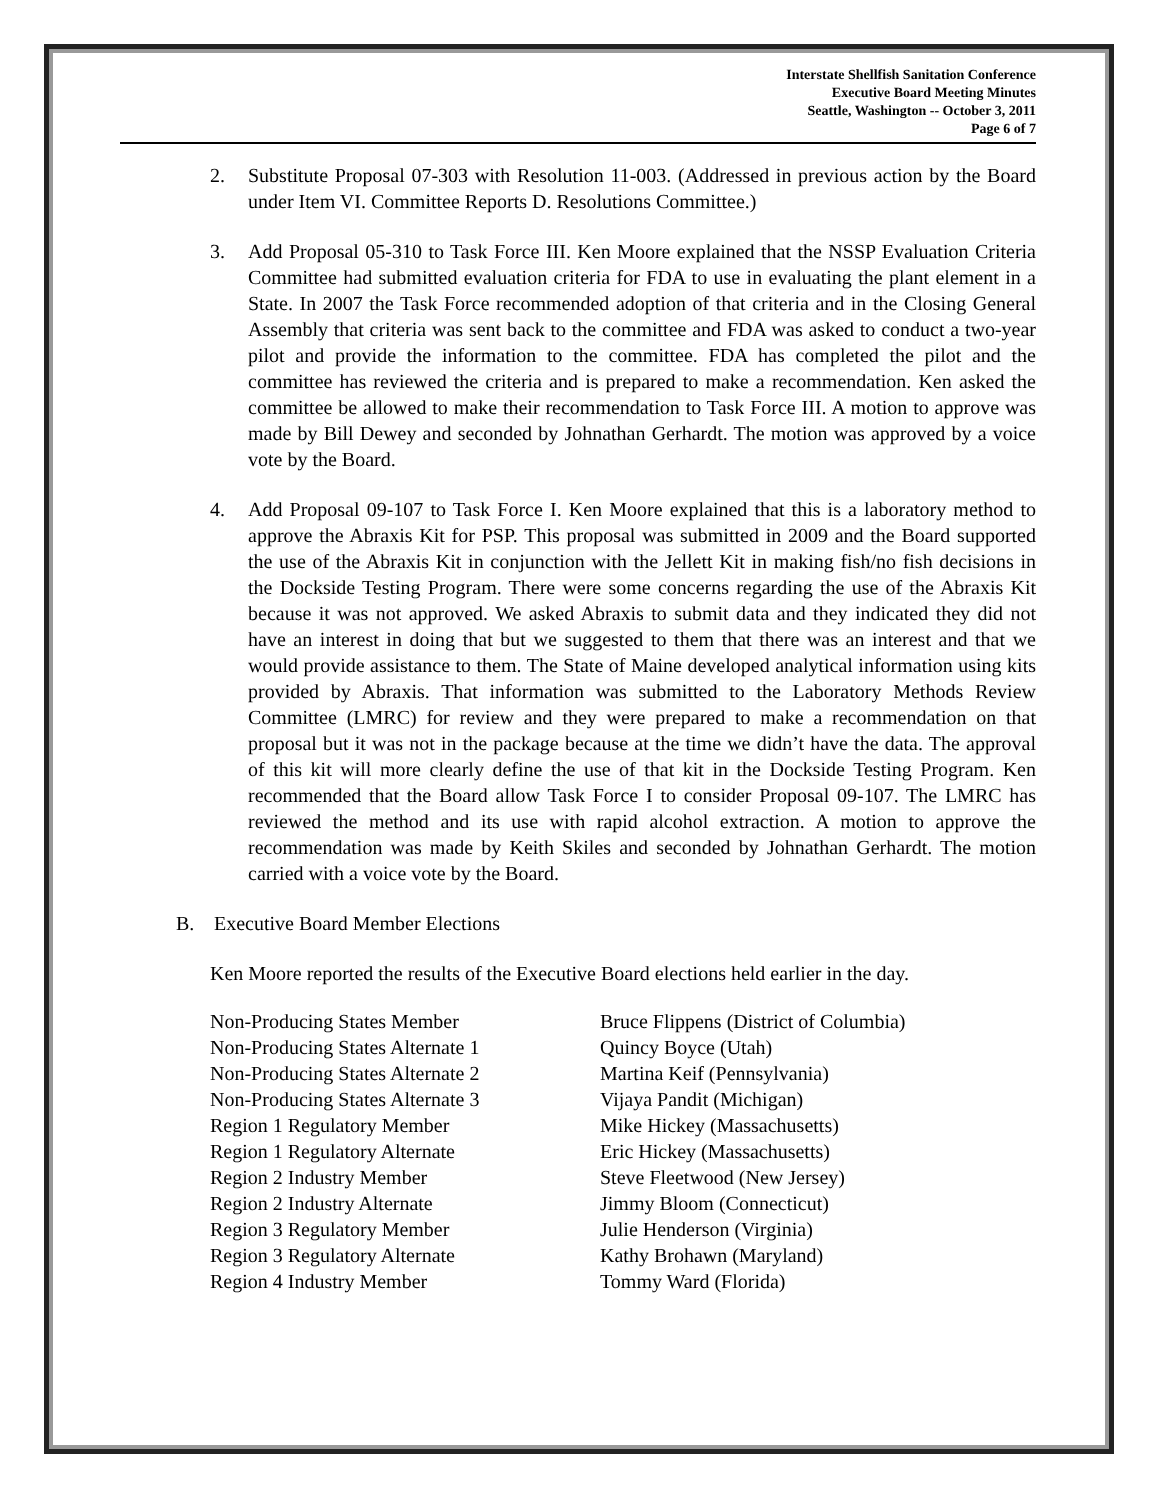Interstate Shellfish Sanitation Conference
Executive Board Meeting Minutes
Seattle, Washington -- October 3, 2011
Page 6 of 7
2. Substitute Proposal 07-303 with Resolution 11-003. (Addressed in previous action by the Board under Item VI. Committee Reports D. Resolutions Committee.)
3. Add Proposal 05-310 to Task Force III. Ken Moore explained that the NSSP Evaluation Criteria Committee had submitted evaluation criteria for FDA to use in evaluating the plant element in a State. In 2007 the Task Force recommended adoption of that criteria and in the Closing General Assembly that criteria was sent back to the committee and FDA was asked to conduct a two-year pilot and provide the information to the committee. FDA has completed the pilot and the committee has reviewed the criteria and is prepared to make a recommendation. Ken asked the committee be allowed to make their recommendation to Task Force III. A motion to approve was made by Bill Dewey and seconded by Johnathan Gerhardt. The motion was approved by a voice vote by the Board.
4. Add Proposal 09-107 to Task Force I. Ken Moore explained that this is a laboratory method to approve the Abraxis Kit for PSP. This proposal was submitted in 2009 and the Board supported the use of the Abraxis Kit in conjunction with the Jellett Kit in making fish/no fish decisions in the Dockside Testing Program. There were some concerns regarding the use of the Abraxis Kit because it was not approved. We asked Abraxis to submit data and they indicated they did not have an interest in doing that but we suggested to them that there was an interest and that we would provide assistance to them. The State of Maine developed analytical information using kits provided by Abraxis. That information was submitted to the Laboratory Methods Review Committee (LMRC) for review and they were prepared to make a recommendation on that proposal but it was not in the package because at the time we didn’t have the data. The approval of this kit will more clearly define the use of that kit in the Dockside Testing Program. Ken recommended that the Board allow Task Force I to consider Proposal 09-107. The LMRC has reviewed the method and its use with rapid alcohol extraction. A motion to approve the recommendation was made by Keith Skiles and seconded by Johnathan Gerhardt. The motion carried with a voice vote by the Board.
B. Executive Board Member Elections
Ken Moore reported the results of the Executive Board elections held earlier in the day.
| Non-Producing States Member | Bruce Flippens (District of Columbia) |
| Non-Producing States Alternate 1 | Quincy Boyce (Utah) |
| Non-Producing States Alternate 2 | Martina Keif (Pennsylvania) |
| Non-Producing States Alternate 3 | Vijaya Pandit (Michigan) |
| Region 1 Regulatory Member | Mike Hickey (Massachusetts) |
| Region 1 Regulatory Alternate | Eric Hickey (Massachusetts) |
| Region 2 Industry Member | Steve Fleetwood (New Jersey) |
| Region 2 Industry Alternate | Jimmy Bloom (Connecticut) |
| Region 3 Regulatory Member | Julie Henderson (Virginia) |
| Region 3 Regulatory Alternate | Kathy Brohawn (Maryland) |
| Region 4 Industry Member | Tommy Ward (Florida) |